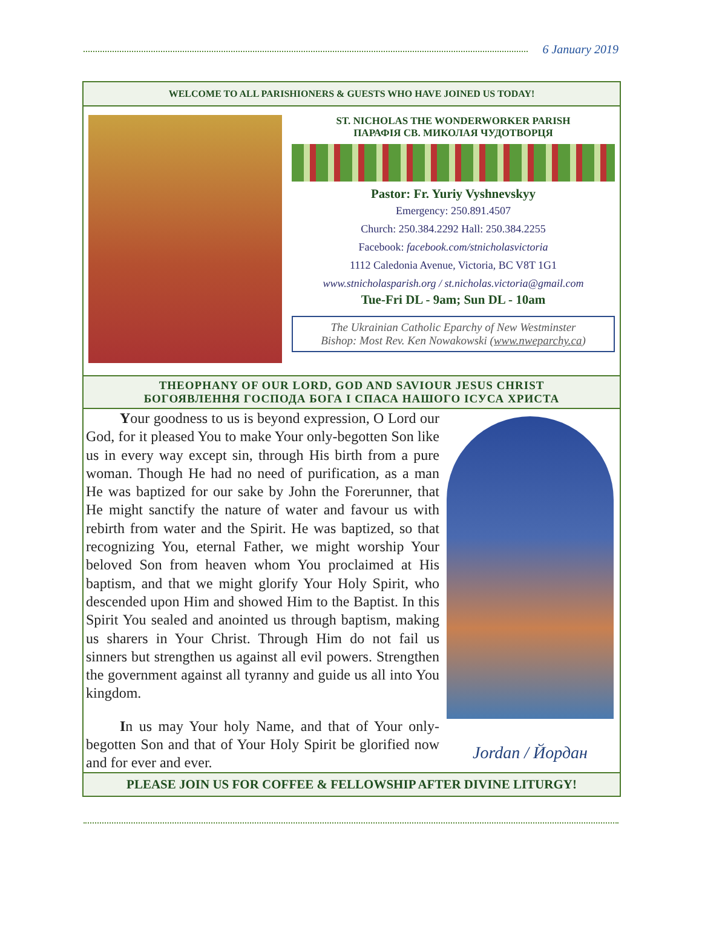6 January 2019
WELCOME TO ALL PARISHIONERS & GUESTS WHO HAVE JOINED US TODAY!
ST. NICHOLAS THE WONDERWORKER PARISH
ПАРАФІЯ СВ. МИКОЛАЯ ЧУДОТВОРЦЯ
Pastor: Fr. Yuriy Vyshnevskyy
Emergency: 250.891.4507
Church: 250.384.2292 Hall: 250.384.2255
Facebook: facebook.com/stnicholasvictoria
1112 Caledonia Avenue, Victoria, BC V8T 1G1
www.stnicholasparish.org / st.nicholas.victoria@gmail.com
Tue-Fri DL - 9am; Sun DL - 10am
The Ukrainian Catholic Eparchy of New Westminster
Bishop: Most Rev. Ken Nowakowski (www.nweparchy.ca)
THEOPHANY OF OUR LORD, GOD AND SAVIOUR JESUS CHRIST
БОГОЯВЛЕННЯ ГОСПОДА БОГА І СПАСА НАШОГО ІСУСА ХРИСТА
Your goodness to us is beyond expression, O Lord our God, for it pleased You to make Your only-begotten Son like us in every way except sin, through His birth from a pure woman. Though He had no need of purification, as a man He was baptized for our sake by John the Forerunner, that He might sanctify the nature of water and favour us with rebirth from water and the Spirit. He was baptized, so that recognizing You, eternal Father, we might worship Your beloved Son from heaven whom You proclaimed at His baptism, and that we might glorify Your Holy Spirit, who descended upon Him and showed Him to the Baptist. In this Spirit You sealed and anointed us through baptism, making us sharers in Your Christ. Through Him do not fail us sinners but strengthen us against all evil powers. Strengthen the government against all tyranny and guide us all into You kingdom.
In us may Your holy Name, and that of Your only-begotten Son and that of Your Holy Spirit be glorified now and for ever and ever.
Jordan / Йордан
PLEASE JOIN US FOR COFFEE & FELLOWSHIP AFTER DIVINE LITURGY!